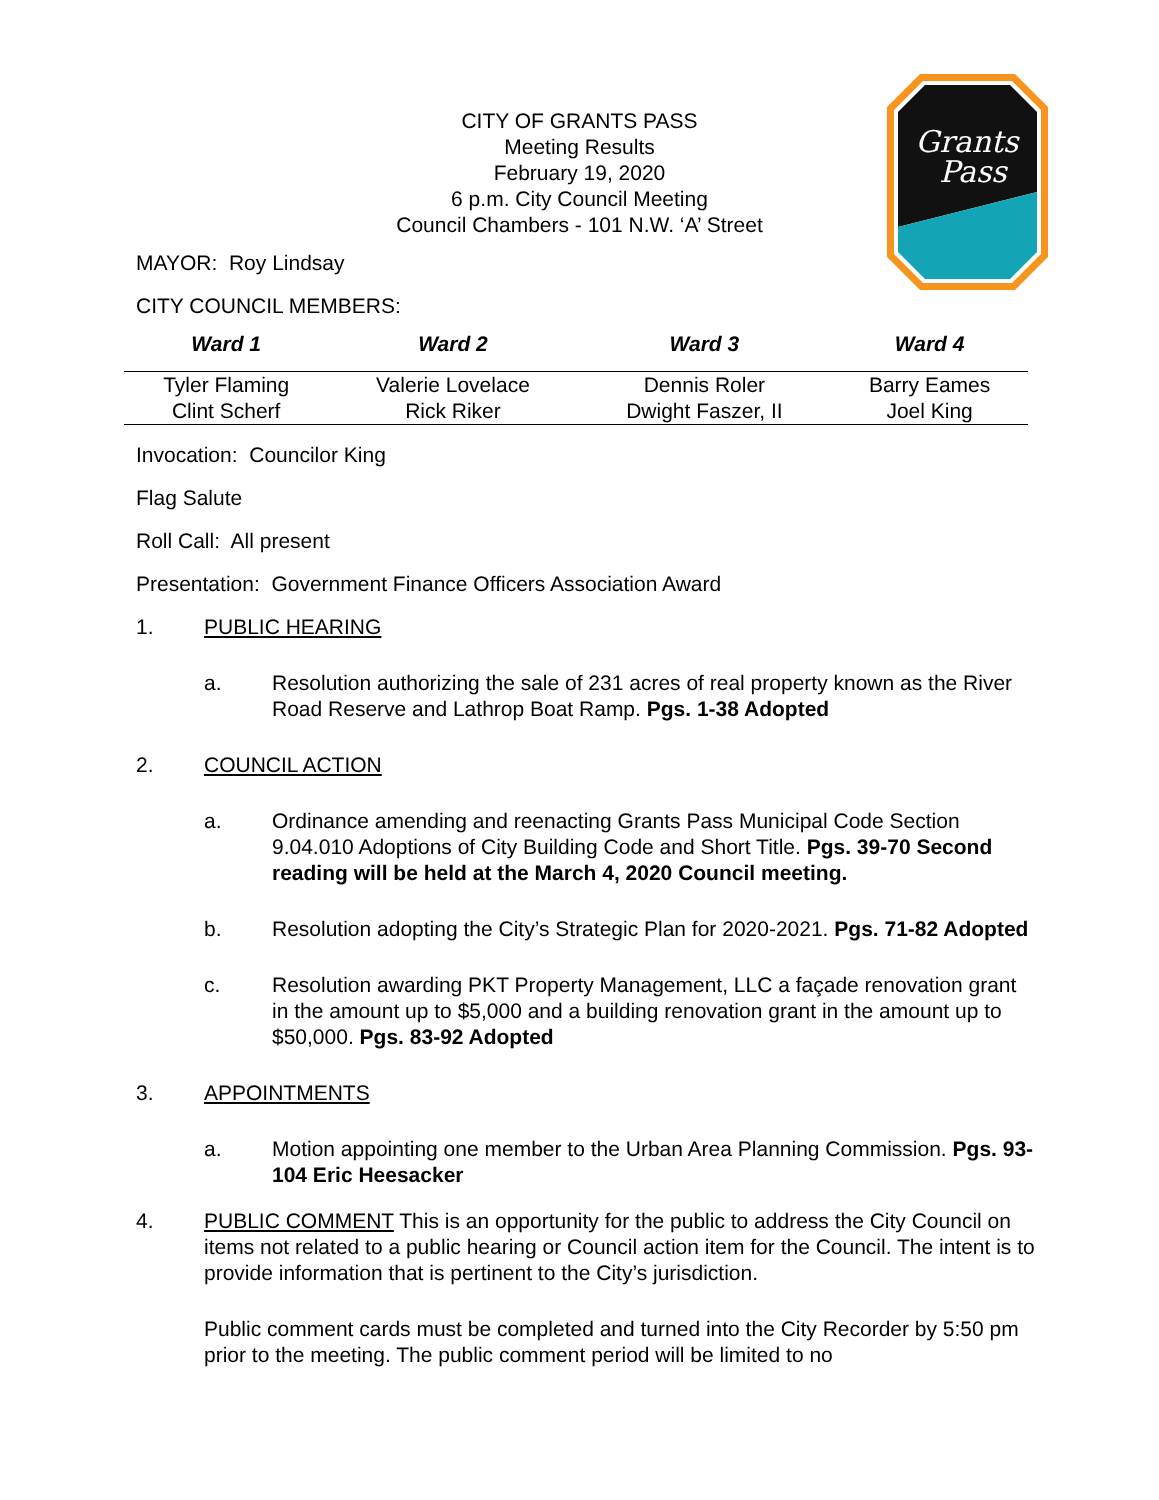Grants
Pass
CITY OF GRANTS PASS
Meeting Results
February 19, 2020
6 p.m. City Council Meeting
Council Chambers - 101 N.W. ‘A’ Street
MAYOR: Roy Lindsay
CITY COUNCIL MEMBERS:
| Ward 1 | Ward 2 | Ward 3 | Ward 4 |
| --- | --- | --- | --- |
| Tyler Flaming | Valerie Lovelace | Dennis Roler | Barry Eames |
| Clint Scherf | Rick Riker | Dwight Faszer, II | Joel King |
Invocation: Councilor King
Flag Salute
Roll Call: All present
Presentation: Government Finance Officers Association Award
1. PUBLIC HEARING
a. Resolution authorizing the sale of 231 acres of real property known as the River Road Reserve and Lathrop Boat Ramp. Pgs. 1-38 Adopted
2. COUNCIL ACTION
a. Ordinance amending and reenacting Grants Pass Municipal Code Section 9.04.010 Adoptions of City Building Code and Short Title. Pgs. 39-70 Second reading will be held at the March 4, 2020 Council meeting.
b. Resolution adopting the City’s Strategic Plan for 2020-2021. Pgs. 71-82 Adopted
c. Resolution awarding PKT Property Management, LLC a façade renovation grant in the amount up to $5,000 and a building renovation grant in the amount up to $50,000. Pgs. 83-92 Adopted
3. APPOINTMENTS
a. Motion appointing one member to the Urban Area Planning Commission. Pgs. 93-104 Eric Heesacker
4. PUBLIC COMMENT This is an opportunity for the public to address the City Council on items not related to a public hearing or Council action item for the Council. The intent is to provide information that is pertinent to the City’s jurisdiction.
Public comment cards must be completed and turned into the City Recorder by 5:50 pm prior to the meeting. The public comment period will be limited to no